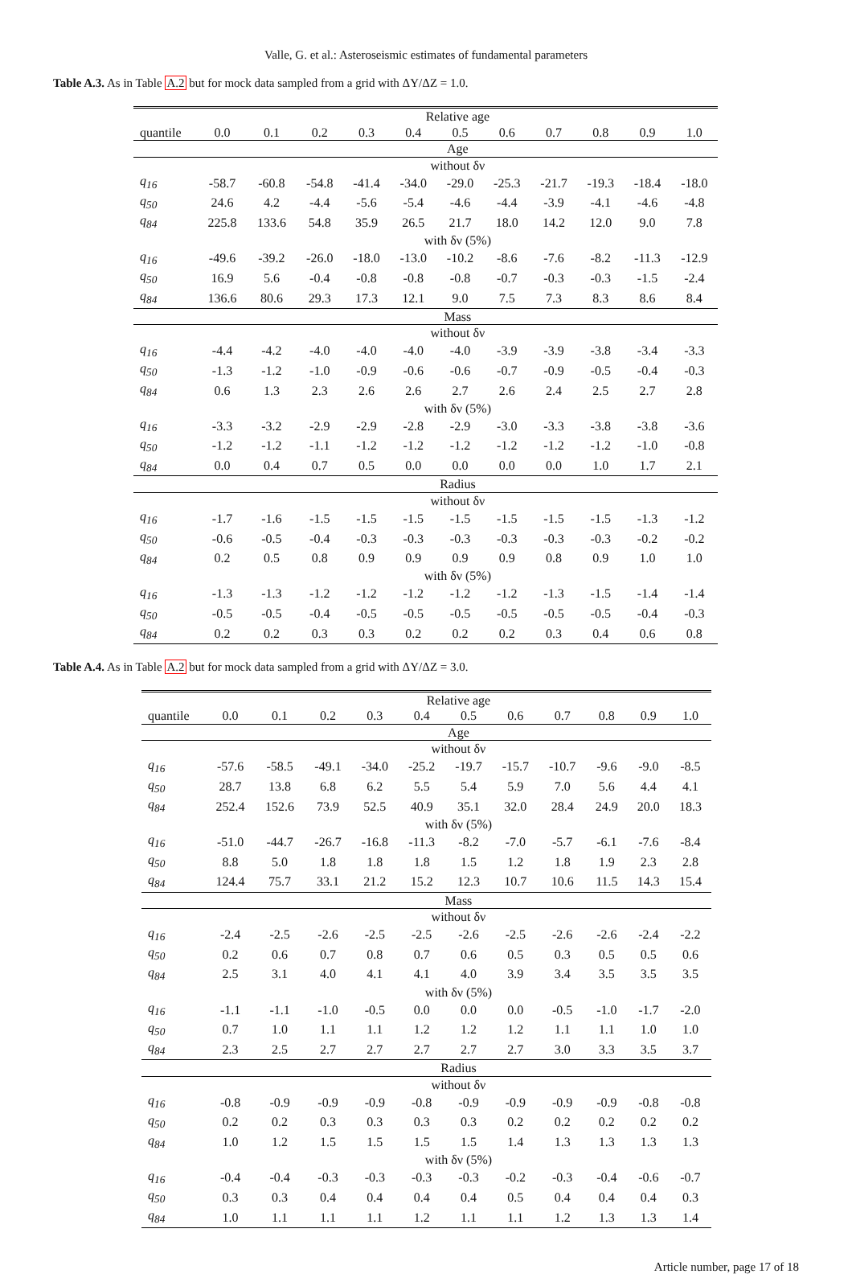Valle, G. et al.: Asteroseismic estimates of fundamental parameters
Table A.3. As in Table A.2 but for mock data sampled from a grid with ΔY/ΔZ = 1.0.
| | Relative age | | | | | | | | | | |
| quantile | 0.0 | 0.1 | 0.2 | 0.3 | 0.4 | 0.5 | 0.6 | 0.7 | 0.8 | 0.9 | 1.0 |
| | Age | | | | | | | | | | |
| | without δν | | | | | | | | | | |
| q<sub>16</sub> | -58.7 | -60.8 | -54.8 | -41.4 | -34.0 | -29.0 | -25.3 | -21.7 | -19.3 | -18.4 | -18.0 |
| q<sub>50</sub> | 24.6 | 4.2 | -4.4 | -5.6 | -5.4 | -4.6 | -4.4 | -3.9 | -4.1 | -4.6 | -4.8 |
| q<sub>84</sub> | 225.8 | 133.6 | 54.8 | 35.9 | 26.5 | 21.7 | 18.0 | 14.2 | 12.0 | 9.0 | 7.8 |
| | with δν (5%) | | | | | | | | | | |
| q<sub>16</sub> | -49.6 | -39.2 | -26.0 | -18.0 | -13.0 | -10.2 | -8.6 | -7.6 | -8.2 | -11.3 | -12.9 |
| q<sub>50</sub> | 16.9 | 5.6 | -0.4 | -0.8 | -0.8 | -0.8 | -0.7 | -0.3 | -0.3 | -1.5 | -2.4 |
| q<sub>84</sub> | 136.6 | 80.6 | 29.3 | 17.3 | 12.1 | 9.0 | 7.5 | 7.3 | 8.3 | 8.6 | 8.4 |
| | Mass | | | | | | | | | | |
| | without δν | | | | | | | | | | |
| q<sub>16</sub> | -4.4 | -4.2 | -4.0 | -4.0 | -4.0 | -4.0 | -3.9 | -3.9 | -3.8 | -3.4 | -3.3 |
| q<sub>50</sub> | -1.3 | -1.2 | -1.0 | -0.9 | -0.6 | -0.6 | -0.7 | -0.9 | -0.5 | -0.4 | -0.3 |
| q<sub>84</sub> | 0.6 | 1.3 | 2.3 | 2.6 | 2.6 | 2.7 | 2.6 | 2.4 | 2.5 | 2.7 | 2.8 |
| | with δν (5%) | | | | | | | | | | |
| q<sub>16</sub> | -3.3 | -3.2 | -2.9 | -2.9 | -2.8 | -2.9 | -3.0 | -3.3 | -3.8 | -3.8 | -3.6 |
| q<sub>50</sub> | -1.2 | -1.2 | -1.1 | -1.2 | -1.2 | -1.2 | -1.2 | -1.2 | -1.2 | -1.0 | -0.8 |
| q<sub>84</sub> | 0.0 | 0.4 | 0.7 | 0.5 | 0.0 | 0.0 | 0.0 | 0.0 | 1.0 | 1.7 | 2.1 |
| | Radius | | | | | | | | | | |
| | without δν | | | | | | | | | | |
| q<sub>16</sub> | -1.7 | -1.6 | -1.5 | -1.5 | -1.5 | -1.5 | -1.5 | -1.5 | -1.5 | -1.3 | -1.2 |
| q<sub>50</sub> | -0.6 | -0.5 | -0.4 | -0.3 | -0.3 | -0.3 | -0.3 | -0.3 | -0.3 | -0.2 | -0.2 |
| q<sub>84</sub> | 0.2 | 0.5 | 0.8 | 0.9 | 0.9 | 0.9 | 0.9 | 0.8 | 0.9 | 1.0 | 1.0 |
| | with δν (5%) | | | | | | | | | | |
| q<sub>16</sub> | -1.3 | -1.3 | -1.2 | -1.2 | -1.2 | -1.2 | -1.2 | -1.3 | -1.5 | -1.4 | -1.4 |
| q<sub>50</sub> | -0.5 | -0.5 | -0.4 | -0.5 | -0.5 | -0.5 | -0.5 | -0.5 | -0.5 | -0.4 | -0.3 |
| q<sub>84</sub> | 0.2 | 0.2 | 0.3 | 0.3 | 0.2 | 0.2 | 0.2 | 0.3 | 0.4 | 0.6 | 0.8 |
Table A.4. As in Table A.2 but for mock data sampled from a grid with ΔY/ΔZ = 3.0.
| | Relative age | | | | | | | | | | |
| quantile | 0.0 | 0.1 | 0.2 | 0.3 | 0.4 | 0.5 | 0.6 | 0.7 | 0.8 | 0.9 | 1.0 |
| | Age | | | | | | | | | | |
| | without δν | | | | | | | | | | |
| q<sub>16</sub> | -57.6 | -58.5 | -49.1 | -34.0 | -25.2 | -19.7 | -15.7 | -10.7 | -9.6 | -9.0 | -8.5 |
| q<sub>50</sub> | 28.7 | 13.8 | 6.8 | 6.2 | 5.5 | 5.4 | 5.9 | 7.0 | 5.6 | 4.4 | 4.1 |
| q<sub>84</sub> | 252.4 | 152.6 | 73.9 | 52.5 | 40.9 | 35.1 | 32.0 | 28.4 | 24.9 | 20.0 | 18.3 |
| | with δν (5%) | | | | | | | | | | |
| q<sub>16</sub> | -51.0 | -44.7 | -26.7 | -16.8 | -11.3 | -8.2 | -7.0 | -5.7 | -6.1 | -7.6 | -8.4 |
| q<sub>50</sub> | 8.8 | 5.0 | 1.8 | 1.8 | 1.8 | 1.5 | 1.2 | 1.8 | 1.9 | 2.3 | 2.8 |
| q<sub>84</sub> | 124.4 | 75.7 | 33.1 | 21.2 | 15.2 | 12.3 | 10.7 | 10.6 | 11.5 | 14.3 | 15.4 |
| | Mass | | | | | | | | | | |
| | without δν | | | | | | | | | | |
| q<sub>16</sub> | -2.4 | -2.5 | -2.6 | -2.5 | -2.5 | -2.6 | -2.5 | -2.6 | -2.6 | -2.4 | -2.2 |
| q<sub>50</sub> | 0.2 | 0.6 | 0.7 | 0.8 | 0.7 | 0.6 | 0.5 | 0.3 | 0.5 | 0.5 | 0.6 |
| q<sub>84</sub> | 2.5 | 3.1 | 4.0 | 4.1 | 4.1 | 4.0 | 3.9 | 3.4 | 3.5 | 3.5 | 3.5 |
| | with δν (5%) | | | | | | | | | | |
| q<sub>16</sub> | -1.1 | -1.1 | -1.0 | -0.5 | 0.0 | 0.0 | 0.0 | -0.5 | -1.0 | -1.7 | -2.0 |
| q<sub>50</sub> | 0.7 | 1.0 | 1.1 | 1.1 | 1.2 | 1.2 | 1.2 | 1.1 | 1.1 | 1.0 | 1.0 |
| q<sub>84</sub> | 2.3 | 2.5 | 2.7 | 2.7 | 2.7 | 2.7 | 2.7 | 3.0 | 3.3 | 3.5 | 3.7 |
| | Radius | | | | | | | | | | |
| | without δν | | | | | | | | | | |
| q<sub>16</sub> | -0.8 | -0.9 | -0.9 | -0.9 | -0.8 | -0.9 | -0.9 | -0.9 | -0.9 | -0.8 | -0.8 |
| q<sub>50</sub> | 0.2 | 0.2 | 0.3 | 0.3 | 0.3 | 0.3 | 0.2 | 0.2 | 0.2 | 0.2 | 0.2 |
| q<sub>84</sub> | 1.0 | 1.2 | 1.5 | 1.5 | 1.5 | 1.5 | 1.4 | 1.3 | 1.3 | 1.3 | 1.3 |
| | with δν (5%) | | | | | | | | | | |
| q<sub>16</sub> | -0.4 | -0.4 | -0.3 | -0.3 | -0.3 | -0.3 | -0.2 | -0.3 | -0.4 | -0.6 | -0.7 |
| q<sub>50</sub> | 0.3 | 0.3 | 0.4 | 0.4 | 0.4 | 0.4 | 0.5 | 0.4 | 0.4 | 0.4 | 0.3 |
| q<sub>84</sub> | 1.0 | 1.1 | 1.1 | 1.1 | 1.2 | 1.1 | 1.1 | 1.2 | 1.3 | 1.3 | 1.4 |
Article number, page 17 of 18